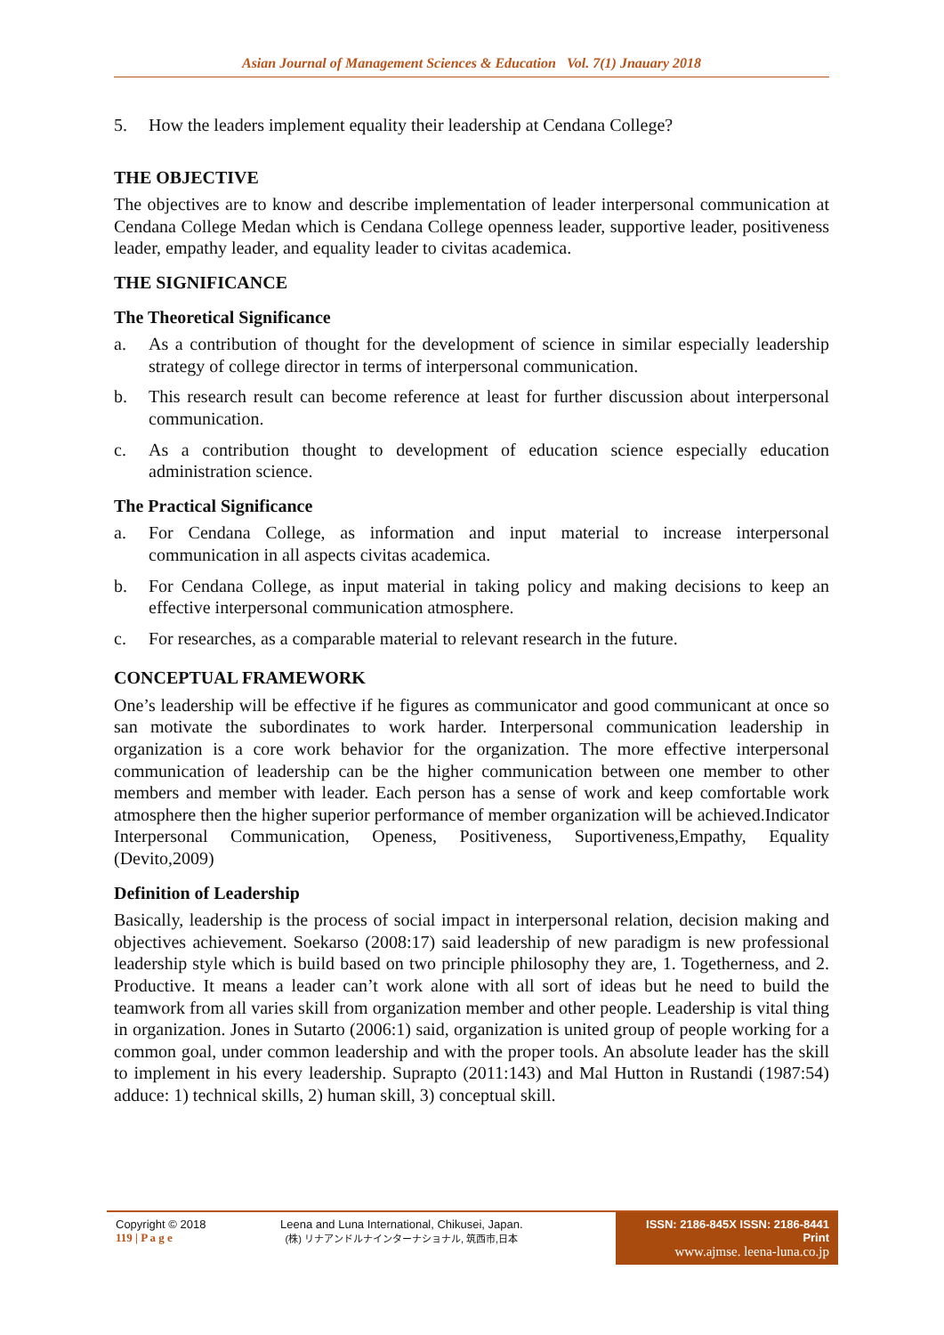Asian Journal of Management Sciences & Education Vol. 7(1) Jnauary 2018
5. How the leaders implement equality their leadership at Cendana College?
THE OBJECTIVE
The objectives are to know and describe implementation of leader interpersonal communication at Cendana College Medan which is Cendana College openness leader, supportive leader, positiveness leader, empathy leader, and equality leader to civitas academica.
THE SIGNIFICANCE
The Theoretical Significance
a. As a contribution of thought for the development of science in similar especially leadership strategy of college director in terms of interpersonal communication.
b. This research result can become reference at least for further discussion about interpersonal communication.
c. As a contribution thought to development of education science especially education administration science.
The Practical Significance
a. For Cendana College, as information and input material to increase interpersonal communication in all aspects civitas academica.
b. For Cendana College, as input material in taking policy and making decisions to keep an effective interpersonal communication atmosphere.
c. For researches, as a comparable material to relevant research in the future.
CONCEPTUAL FRAMEWORK
One’s leadership will be effective if he figures as communicator and good communicant at once so san motivate the subordinates to work harder. Interpersonal communication leadership in organization is a core work behavior for the organization. The more effective interpersonal communication of leadership can be the higher communication between one member to other members and member with leader. Each person has a sense of work and keep comfortable work atmosphere then the higher superior performance of member organization will be achieved.Indicator Interpersonal Communication, Openess, Positiveness, Suportiveness,Empathy, Equality (Devito,2009)
Definition of Leadership
Basically, leadership is the process of social impact in interpersonal relation, decision making and objectives achievement. Soekarso (2008:17) said leadership of new paradigm is new professional leadership style which is build based on two principle philosophy they are, 1. Togetherness, and 2. Productive. It means a leader can’t work alone with all sort of ideas but he need to build the teamwork from all varies skill from organization member and other people. Leadership is vital thing in organization. Jones in Sutarto (2006:1) said, organization is united group of people working for a common goal, under common leadership and with the proper tools. An absolute leader has the skill to implement in his every leadership. Suprapto (2011:143) and Mal Hutton in Rustandi (1987:54) adduce: 1) technical skills, 2) human skill, 3) conceptual skill.
Copyright © 2018
119 | P a g e
Leena and Luna International, Chikusei, Japan.
(株) リナアンドルナインターナショナル, 筑西市,日本
ISSN: 2186-845X ISSN: 2186-8441 Print
www.ajmse. leena-luna.co.jp